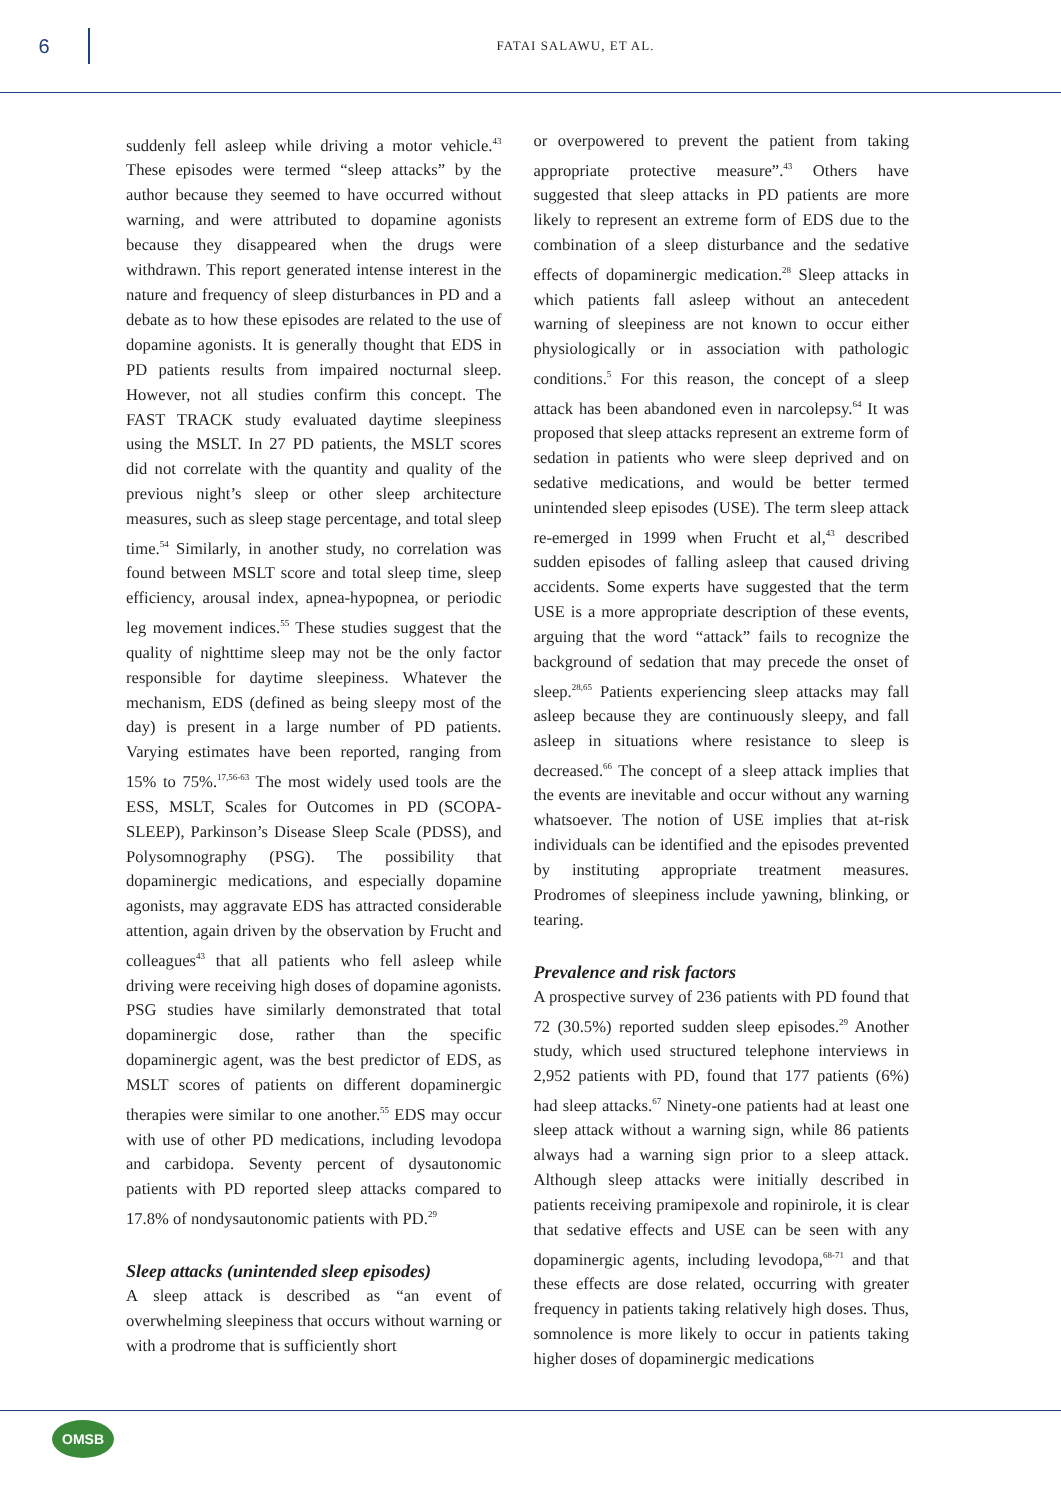6
FATAI SALAWU, ET AL.
suddenly fell asleep while driving a motor vehicle.<sup>43</sup> These episodes were termed “sleep attacks” by the author because they seemed to have occurred without warning, and were attributed to dopamine agonists because they disappeared when the drugs were withdrawn. This report generated intense interest in the nature and frequency of sleep disturbances in PD and a debate as to how these episodes are related to the use of dopamine agonists. It is generally thought that EDS in PD patients results from impaired nocturnal sleep. However, not all studies confirm this concept. The FAST TRACK study evaluated daytime sleepiness using the MSLT. In 27 PD patients, the MSLT scores did not correlate with the quantity and quality of the previous night’s sleep or other sleep architecture measures, such as sleep stage percentage, and total sleep time.<sup>54</sup> Similarly, in another study, no correlation was found between MSLT score and total sleep time, sleep efficiency, arousal index, apnea-hypopnea, or periodic leg movement indices.<sup>55</sup> These studies suggest that the quality of nighttime sleep may not be the only factor responsible for daytime sleepiness. Whatever the mechanism, EDS (defined as being sleepy most of the day) is present in a large number of PD patients. Varying estimates have been reported, ranging from 15% to 75%.<sup>17,56-63</sup> The most widely used tools are the ESS, MSLT, Scales for Outcomes in PD (SCOPA-SLEEP), Parkinson’s Disease Sleep Scale (PDSS), and Polysomnography (PSG). The possibility that dopaminergic medications, and especially dopamine agonists, may aggravate EDS has attracted considerable attention, again driven by the observation by Frucht and colleagues<sup>43</sup> that all patients who fell asleep while driving were receiving high doses of dopamine agonists. PSG studies have similarly demonstrated that total dopaminergic dose, rather than the specific dopaminergic agent, was the best predictor of EDS, as MSLT scores of patients on different dopaminergic therapies were similar to one another.<sup>55</sup> EDS may occur with use of other PD medications, including levodopa and carbidopa. Seventy percent of dysautonomic patients with PD reported sleep attacks compared to 17.8% of nondysautonomic patients with PD.<sup>29</sup>
Sleep attacks (unintended sleep episodes)
A sleep attack is described as “an event of overwhelming sleepiness that occurs without warning or with a prodrome that is sufficiently short
or overpowered to prevent the patient from taking appropriate protective measure”.<sup>43</sup> Others have suggested that sleep attacks in PD patients are more likely to represent an extreme form of EDS due to the combination of a sleep disturbance and the sedative effects of dopaminergic medication.<sup>28</sup> Sleep attacks in which patients fall asleep without an antecedent warning of sleepiness are not known to occur either physiologically or in association with pathologic conditions.<sup>5</sup> For this reason, the concept of a sleep attack has been abandoned even in narcolepsy.<sup>64</sup> It was proposed that sleep attacks represent an extreme form of sedation in patients who were sleep deprived and on sedative medications, and would be better termed unintended sleep episodes (USE). The term sleep attack re-emerged in 1999 when Frucht et al,<sup>43</sup> described sudden episodes of falling asleep that caused driving accidents. Some experts have suggested that the term USE is a more appropriate description of these events, arguing that the word “attack” fails to recognize the background of sedation that may precede the onset of sleep.<sup>28,65</sup> Patients experiencing sleep attacks may fall asleep because they are continuously sleepy, and fall asleep in situations where resistance to sleep is decreased.<sup>66</sup> The concept of a sleep attack implies that the events are inevitable and occur without any warning whatsoever. The notion of USE implies that at-risk individuals can be identified and the episodes prevented by instituting appropriate treatment measures. Prodromes of sleepiness include yawning, blinking, or tearing.
Prevalence and risk factors
A prospective survey of 236 patients with PD found that 72 (30.5%) reported sudden sleep episodes.<sup>29</sup> Another study, which used structured telephone interviews in 2,952 patients with PD, found that 177 patients (6%) had sleep attacks.<sup>67</sup> Ninety-one patients had at least one sleep attack without a warning sign, while 86 patients always had a warning sign prior to a sleep attack. Although sleep attacks were initially described in patients receiving pramipexole and ropinirole, it is clear that sedative effects and USE can be seen with any dopaminergic agents, including levodopa,<sup>68-71</sup> and that these effects are dose related, occurring with greater frequency in patients taking relatively high doses. Thus, somnolence is more likely to occur in patients taking higher doses of dopaminergic medications
OMSB